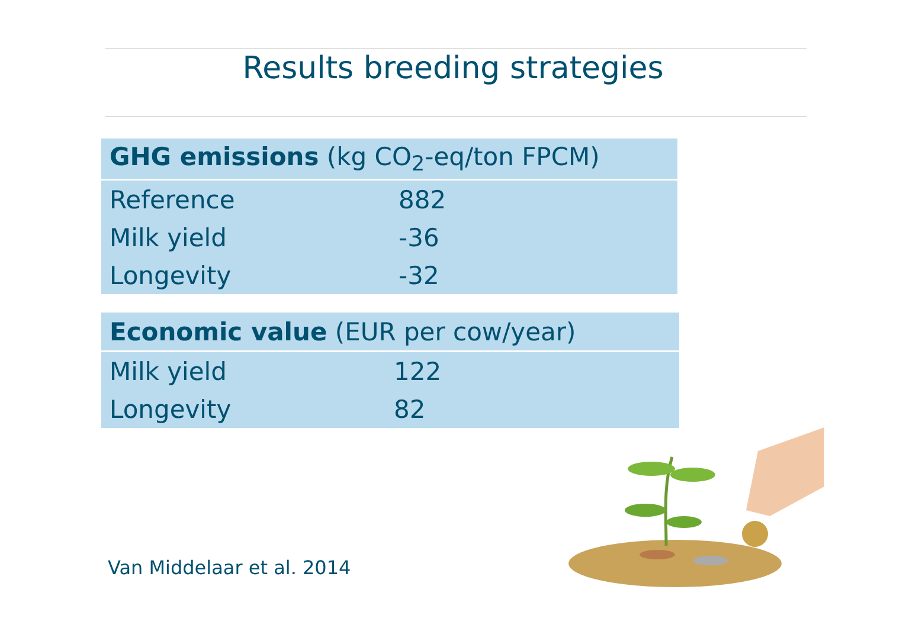Results breeding strategies
| GHG emissions (kg CO<sub>2</sub>-eq/ton FPCM) | |
| --- | --- |
| Reference | 882 |
| Milk yield | -36 |
| Longevity | -32 |
| Economic value (EUR per cow/year) | |
| --- | --- |
| Milk yield | 122 |
| Longevity | 82 |
Van Middelaar et al. 2014